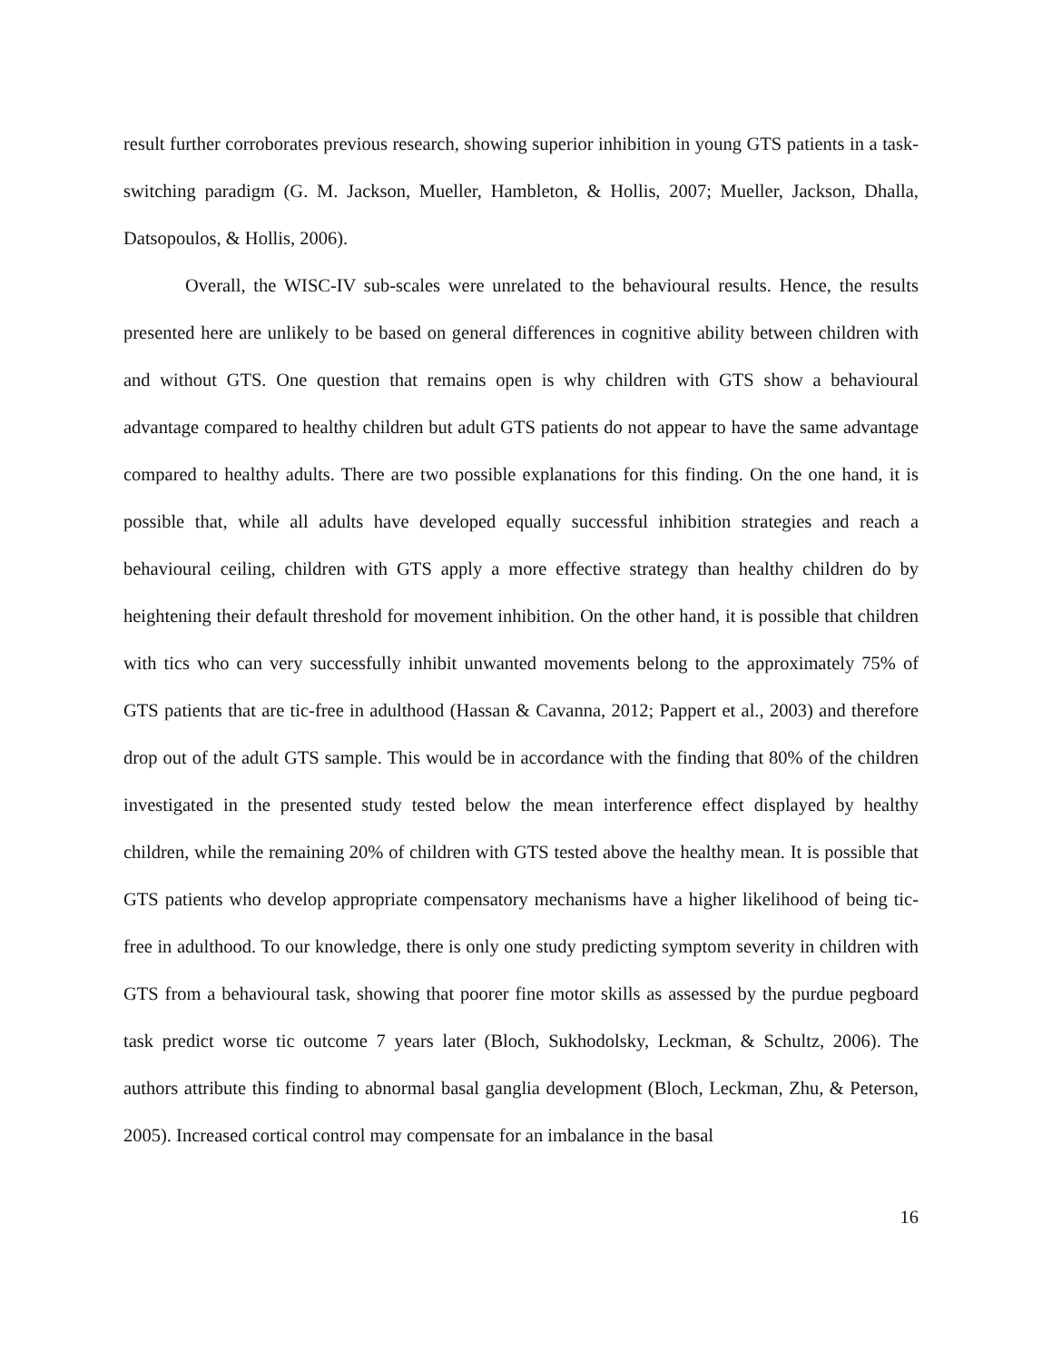result further corroborates previous research, showing superior inhibition in young GTS patients in a task-switching paradigm (G. M. Jackson, Mueller, Hambleton, & Hollis, 2007; Mueller, Jackson, Dhalla, Datsopoulos, & Hollis, 2006).
Overall, the WISC-IV sub-scales were unrelated to the behavioural results. Hence, the results presented here are unlikely to be based on general differences in cognitive ability between children with and without GTS. One question that remains open is why children with GTS show a behavioural advantage compared to healthy children but adult GTS patients do not appear to have the same advantage compared to healthy adults. There are two possible explanations for this finding. On the one hand, it is possible that, while all adults have developed equally successful inhibition strategies and reach a behavioural ceiling, children with GTS apply a more effective strategy than healthy children do by heightening their default threshold for movement inhibition. On the other hand, it is possible that children with tics who can very successfully inhibit unwanted movements belong to the approximately 75% of GTS patients that are tic-free in adulthood (Hassan & Cavanna, 2012; Pappert et al., 2003) and therefore drop out of the adult GTS sample. This would be in accordance with the finding that 80% of the children investigated in the presented study tested below the mean interference effect displayed by healthy children, while the remaining 20% of children with GTS tested above the healthy mean. It is possible that GTS patients who develop appropriate compensatory mechanisms have a higher likelihood of being tic-free in adulthood. To our knowledge, there is only one study predicting symptom severity in children with GTS from a behavioural task, showing that poorer fine motor skills as assessed by the purdue pegboard task predict worse tic outcome 7 years later (Bloch, Sukhodolsky, Leckman, & Schultz, 2006). The authors attribute this finding to abnormal basal ganglia development (Bloch, Leckman, Zhu, & Peterson, 2005). Increased cortical control may compensate for an imbalance in the basal
16